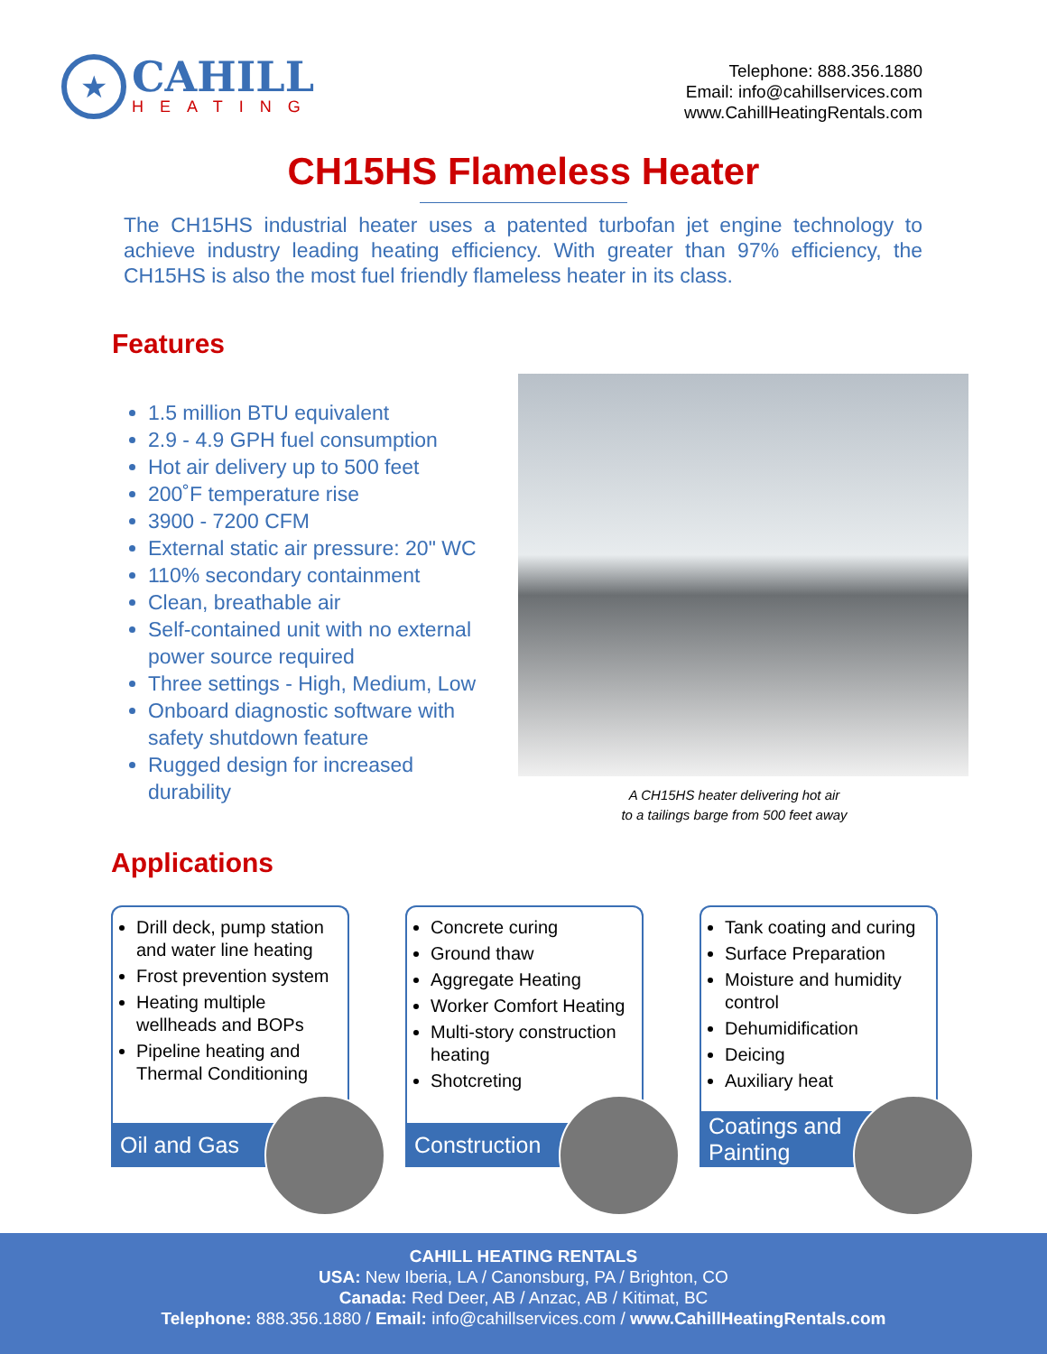★
CAHILL
HEATING
Telephone: 888.356.1880
Email: info@cahillservices.com
www.CahillHeatingRentals.com
CH15HS Flameless Heater
The CH15HS industrial heater uses a patented turbofan jet engine technology to achieve industry leading heating efficiency. With greater than 97% efficiency, the CH15HS is also the most fuel friendly flameless heater in its class.
Features
1.5 million BTU equivalent
2.9 - 4.9 GPH fuel consumption
Hot air delivery up to 500 feet
200˚F temperature rise
3900 - 7200 CFM
External static air pressure: 20" WC
110% secondary containment
Clean, breathable air
Self-contained unit with no external power source required
Three settings - High, Medium, Low
Onboard diagnostic software with safety shutdown feature
Rugged design for increased durability
A CH15HS heater delivering hot air
to a tailings barge from 500 feet away
Applications
Drill deck, pump station and water line heating
Frost prevention system
Heating multiple wellheads and BOPs
Pipeline heating and Thermal Conditioning
Oil and Gas
Concrete curing
Ground thaw
Aggregate Heating
Worker Comfort Heating
Multi-story construction heating
Shotcreting
Construction
Tank coating and curing
Surface Preparation
Moisture and humidity control
Dehumidification
Deicing
Auxiliary heat
Coatings and Painting
CAHILL HEATING RENTALS
USA: New Iberia, LA / Canonsburg, PA / Brighton, CO
Canada: Red Deer, AB / Anzac, AB / Kitimat, BC
Telephone: 888.356.1880 / Email: info@cahillservices.com / www.CahillHeatingRentals.com